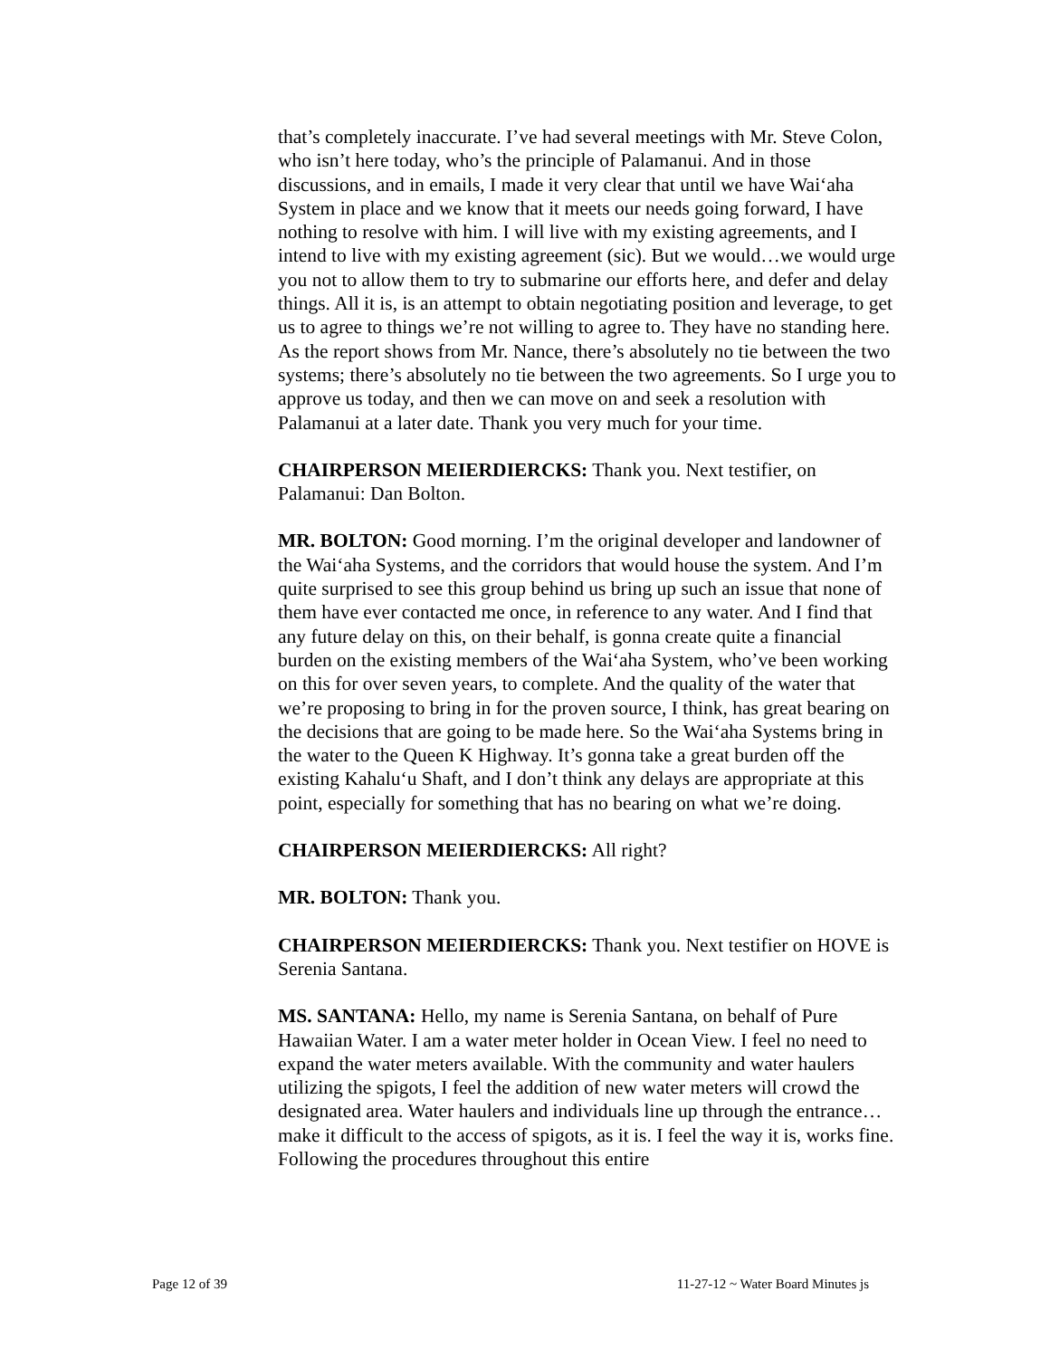that’s completely inaccurate. I’ve had several meetings with Mr. Steve Colon, who isn’t here today, who’s the principle of Palamanui. And in those discussions, and in emails, I made it very clear that until we have Wai‘aha System in place and we know that it meets our needs going forward, I have nothing to resolve with him. I will live with my existing agreements, and I intend to live with my existing agreement (sic). But we would…we would urge you not to allow them to try to submarine our efforts here, and defer and delay things. All it is, is an attempt to obtain negotiating position and leverage, to get us to agree to things we’re not willing to agree to. They have no standing here. As the report shows from Mr. Nance, there’s absolutely no tie between the two systems; there’s absolutely no tie between the two agreements. So I urge you to approve us today, and then we can move on and seek a resolution with Palamanui at a later date. Thank you very much for your time.
CHAIRPERSON MEIERDIERCKS: Thank you. Next testifier, on Palamanui: Dan Bolton.
MR. BOLTON: Good morning. I’m the original developer and landowner of the Wai‘aha Systems, and the corridors that would house the system. And I’m quite surprised to see this group behind us bring up such an issue that none of them have ever contacted me once, in reference to any water. And I find that any future delay on this, on their behalf, is gonna create quite a financial burden on the existing members of the Wai‘aha System, who’ve been working on this for over seven years, to complete. And the quality of the water that we’re proposing to bring in for the proven source, I think, has great bearing on the decisions that are going to be made here. So the Wai‘aha Systems bring in the water to the Queen K Highway. It’s gonna take a great burden off the existing Kahalu‘u Shaft, and I don’t think any delays are appropriate at this point, especially for something that has no bearing on what we’re doing.
CHAIRPERSON MEIERDIERCKS: All right?
MR. BOLTON: Thank you.
CHAIRPERSON MEIERDIERCKS: Thank you. Next testifier on HOVE is Serenia Santana.
MS. SANTANA: Hello, my name is Serenia Santana, on behalf of Pure Hawaiian Water. I am a water meter holder in Ocean View. I feel no need to expand the water meters available. With the community and water haulers utilizing the spigots, I feel the addition of new water meters will crowd the designated area. Water haulers and individuals line up through the entrance…make it difficult to the access of spigots, as it is. I feel the way it is, works fine. Following the procedures throughout this entire
Page 12 of 39 11-27-12 ~ Water Board Minutes js